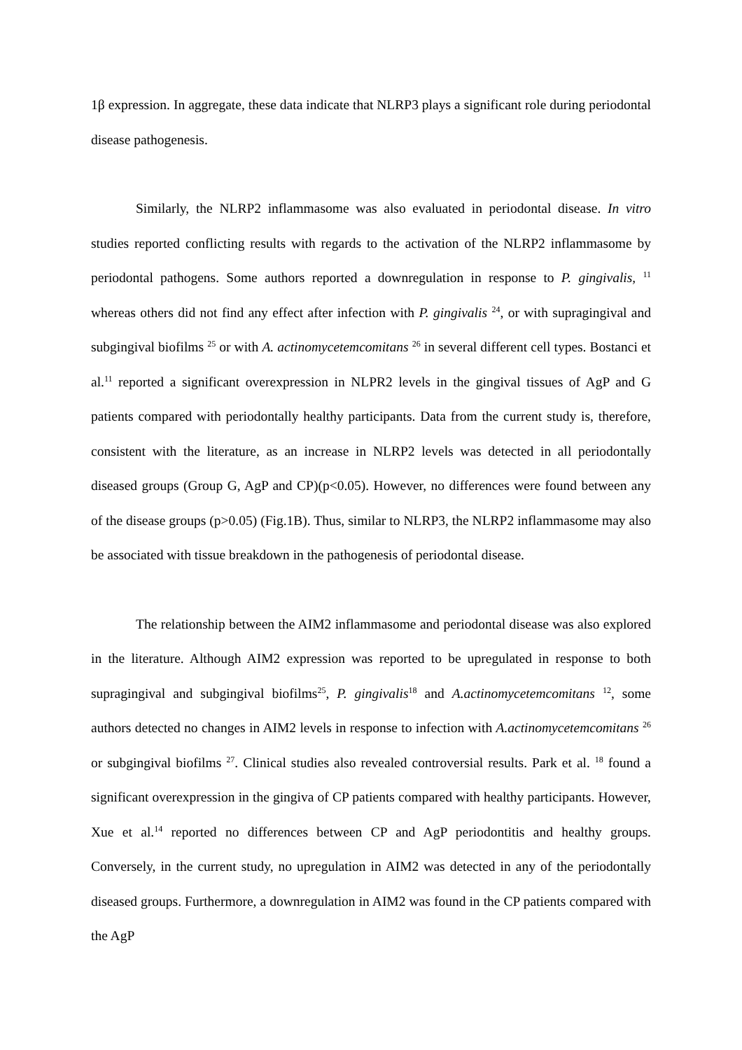1β expression. In aggregate, these data indicate that NLRP3 plays a significant role during periodontal disease pathogenesis.
Similarly, the NLRP2 inflammasome was also evaluated in periodontal disease. In vitro studies reported conflicting results with regards to the activation of the NLRP2 inflammasome by periodontal pathogens. Some authors reported a downregulation in response to P. gingivalis, <sup>11</sup> whereas others did not find any effect after infection with P. gingivalis <sup>24</sup>, or with supragingival and subgingival biofilms <sup>25</sup> or with A. actinomycetemcomitans <sup>26</sup> in several different cell types. Bostanci et al.<sup>11</sup> reported a significant overexpression in NLPR2 levels in the gingival tissues of AgP and G patients compared with periodontally healthy participants. Data from the current study is, therefore, consistent with the literature, as an increase in NLRP2 levels was detected in all periodontally diseased groups (Group G, AgP and CP)(p<0.05). However, no differences were found between any of the disease groups (p>0.05) (Fig.1B). Thus, similar to NLRP3, the NLRP2 inflammasome may also be associated with tissue breakdown in the pathogenesis of periodontal disease.
The relationship between the AIM2 inflammasome and periodontal disease was also explored in the literature. Although AIM2 expression was reported to be upregulated in response to both supragingival and subgingival biofilms<sup>25</sup>, P. gingivalis<sup>18</sup> and A.actinomycetemcomitans <sup>12</sup>, some authors detected no changes in AIM2 levels in response to infection with A.actinomycetemcomitans <sup>26</sup> or subgingival biofilms <sup>27</sup>. Clinical studies also revealed controversial results. Park et al. <sup>18</sup> found a significant overexpression in the gingiva of CP patients compared with healthy participants. However, Xue et al.<sup>14</sup> reported no differences between CP and AgP periodontitis and healthy groups. Conversely, in the current study, no upregulation in AIM2 was detected in any of the periodontally diseased groups. Furthermore, a downregulation in AIM2 was found in the CP patients compared with the AgP